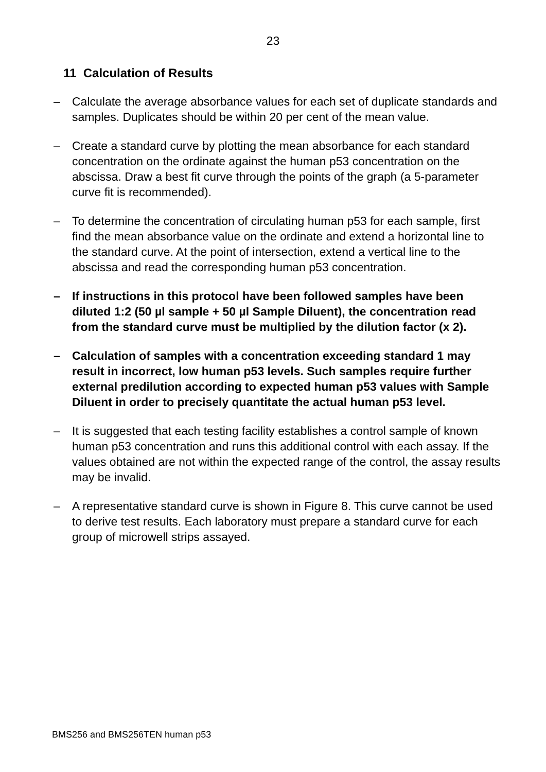23
11 Calculation of Results
– Calculate the average absorbance values for each set of duplicate standards and samples. Duplicates should be within 20 per cent of the mean value.
– Create a standard curve by plotting the mean absorbance for each standard concentration on the ordinate against the human p53 concentration on the abscissa. Draw a best fit curve through the points of the graph (a 5-parameter curve fit is recommended).
– To determine the concentration of circulating human p53 for each sample, first find the mean absorbance value on the ordinate and extend a horizontal line to the standard curve. At the point of intersection, extend a vertical line to the abscissa and read the corresponding human p53 concentration.
– If instructions in this protocol have been followed samples have been diluted 1:2 (50 µl sample + 50 µl Sample Diluent), the concentration read from the standard curve must be multiplied by the dilution factor (x 2).
– Calculation of samples with a concentration exceeding standard 1 may result in incorrect, low human p53 levels. Such samples require further external predilution according to expected human p53 values with Sample Diluent in order to precisely quantitate the actual human p53 level.
– It is suggested that each testing facility establishes a control sample of known human p53 concentration and runs this additional control with each assay. If the values obtained are not within the expected range of the control, the assay results may be invalid.
– A representative standard curve is shown in Figure 8. This curve cannot be used to derive test results. Each laboratory must prepare a standard curve for each group of microwell strips assayed.
BMS256 and BMS256TEN human p53